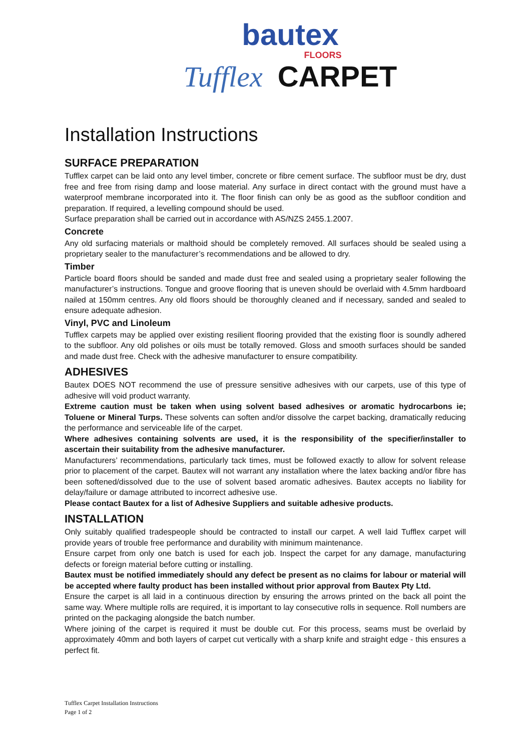bautex
FLOORS
Tufflex CARPET
Installation Instructions
SURFACE PREPARATION
Tufflex carpet can be laid onto any level timber, concrete or fibre cement surface. The subfloor must be dry, dust free and free from rising damp and loose material. Any surface in direct contact with the ground must have a waterproof membrane incorporated into it. The floor finish can only be as good as the subfloor condition and preparation. If required, a levelling compound should be used.
Surface preparation shall be carried out in accordance with AS/NZS 2455.1.2007.
Concrete
Any old surfacing materials or malthoid should be completely removed. All surfaces should be sealed using a proprietary sealer to the manufacturer’s recommendations and be allowed to dry.
Timber
Particle board floors should be sanded and made dust free and sealed using a proprietary sealer following the manufacturer’s instructions. Tongue and groove flooring that is uneven should be overlaid with 4.5mm hardboard nailed at 150mm centres. Any old floors should be thoroughly cleaned and if necessary, sanded and sealed to ensure adequate adhesion.
Vinyl, PVC and Linoleum
Tufflex carpets may be applied over existing resilient flooring provided that the existing floor is soundly adhered to the subfloor. Any old polishes or oils must be totally removed. Gloss and smooth surfaces should be sanded and made dust free. Check with the adhesive manufacturer to ensure compatibility.
ADHESIVES
Bautex DOES NOT recommend the use of pressure sensitive adhesives with our carpets, use of this type of adhesive will void product warranty.
Extreme caution must be taken when using solvent based adhesives or aromatic hydrocarbons ie; Toluene or Mineral Turps. These solvents can soften and/or dissolve the carpet backing, dramatically reducing the performance and serviceable life of the carpet.
Where adhesives containing solvents are used, it is the responsibility of the specifier/installer to ascertain their suitability from the adhesive manufacturer.
Manufacturers’ recommendations, particularly tack times, must be followed exactly to allow for solvent release prior to placement of the carpet. Bautex will not warrant any installation where the latex backing and/or fibre has been softened/dissolved due to the use of solvent based aromatic adhesives. Bautex accepts no liability for delay/failure or damage attributed to incorrect adhesive use.
Please contact Bautex for a list of Adhesive Suppliers and suitable adhesive products.
INSTALLATION
Only suitably qualified tradespeople should be contracted to install our carpet. A well laid Tufflex carpet will provide years of trouble free performance and durability with minimum maintenance.
Ensure carpet from only one batch is used for each job. Inspect the carpet for any damage, manufacturing defects or foreign material before cutting or installing.
Bautex must be notified immediately should any defect be present as no claims for labour or material will be accepted where faulty product has been installed without prior approval from Bautex Pty Ltd.
Ensure the carpet is all laid in a continuous direction by ensuring the arrows printed on the back all point the same way. Where multiple rolls are required, it is important to lay consecutive rolls in sequence. Roll numbers are printed on the packaging alongside the batch number.
Where joining of the carpet is required it must be double cut. For this process, seams must be overlaid by approximately 40mm and both layers of carpet cut vertically with a sharp knife and straight edge - this ensures a perfect fit.
Tufflex Carpet Installation Instructions
Page 1 of 2